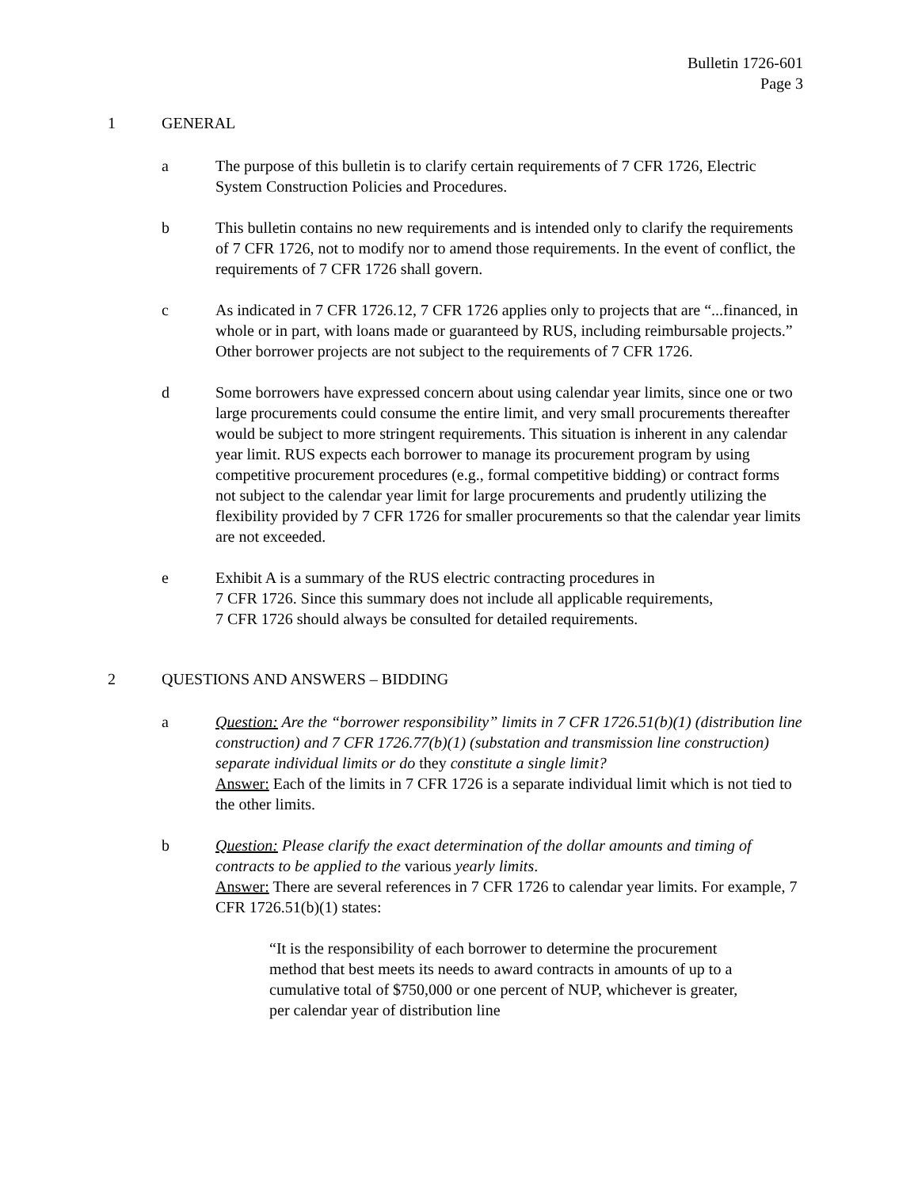Bulletin 1726-601
Page 3
1 GENERAL
a The purpose of this bulletin is to clarify certain requirements of 7 CFR 1726, Electric System Construction Policies and Procedures.
b This bulletin contains no new requirements and is intended only to clarify the requirements of 7 CFR 1726, not to modify nor to amend those requirements. In the event of conflict, the requirements of 7 CFR 1726 shall govern.
c As indicated in 7 CFR 1726.12, 7 CFR 1726 applies only to projects that are “...financed, in whole or in part, with loans made or guaranteed by RUS, including reimbursable projects.” Other borrower projects are not subject to the requirements of 7 CFR 1726.
d Some borrowers have expressed concern about using calendar year limits, since one or two large procurements could consume the entire limit, and very small procurements thereafter would be subject to more stringent requirements. This situation is inherent in any calendar year limit. RUS expects each borrower to manage its procurement program by using competitive procurement procedures (e.g., formal competitive bidding) or contract forms not subject to the calendar year limit for large procurements and prudently utilizing the flexibility provided by 7 CFR 1726 for smaller procurements so that the calendar year limits are not exceeded.
e Exhibit A is a summary of the RUS electric contracting procedures in
7 CFR 1726. Since this summary does not include all applicable requirements,
7 CFR 1726 should always be consulted for detailed requirements.
2 QUESTIONS AND ANSWERS – BIDDING
a Question: Are the “borrower responsibility” limits in 7 CFR 1726.51(b)(1) (distribution line construction) and 7 CFR 1726.77(b)(1) (substation and transmission line construction) separate individual limits or do they constitute a single limit?
Answer: Each of the limits in 7 CFR 1726 is a separate individual limit which is not tied to the other limits.
b Question: Please clarify the exact determination of the dollar amounts and timing of contracts to be applied to the various yearly limits.
Answer: There are several references in 7 CFR 1726 to calendar year limits. For example, 7 CFR 1726.51(b)(1) states:
“It is the responsibility of each borrower to determine the procurement method that best meets its needs to award contracts in amounts of up to a cumulative total of $750,000 or one percent of NUP, whichever is greater, per calendar year of distribution line